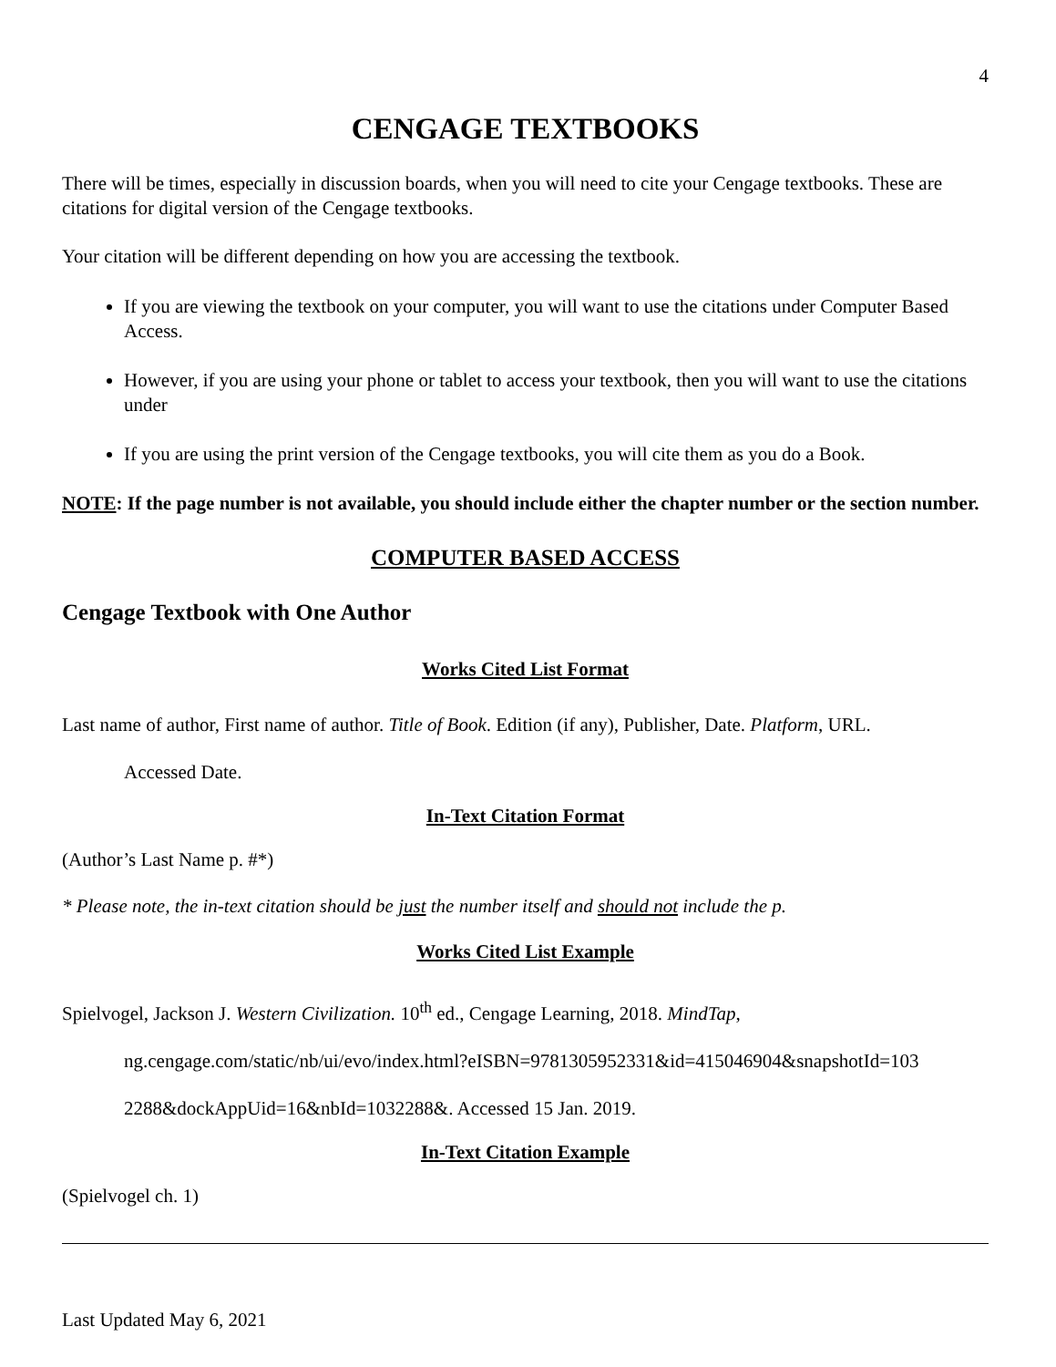4
CENGAGE TEXTBOOKS
There will be times, especially in discussion boards, when you will need to cite your Cengage textbooks. These are citations for digital version of the Cengage textbooks.
Your citation will be different depending on how you are accessing the textbook.
If you are viewing the textbook on your computer, you will want to use the citations under Computer Based Access.
However, if you are using your phone or tablet to access your textbook, then you will want to use the citations under
If you are using the print version of the Cengage textbooks, you will cite them as you do a Book.
NOTE: If the page number is not available, you should include either the chapter number or the section number.
COMPUTER BASED ACCESS
Cengage Textbook with One Author
Works Cited List Format
Last name of author, First name of author. Title of Book. Edition (if any), Publisher, Date. Platform, URL.
Accessed Date.
In-Text Citation Format
(Author’s Last Name p. #*)
* Please note, the in-text citation should be just the number itself and should not include the p.
Works Cited List Example
Spielvogel, Jackson J. Western Civilization. 10<sup>th</sup> ed., Cengage Learning, 2018. MindTap,
ng.cengage.com/static/nb/ui/evo/index.html?eISBN=9781305952331&id=415046904&snapshotId=103
2288&dockAppUid=16&nbId=1032288&. Accessed 15 Jan. 2019.
In-Text Citation Example
(Spielvogel ch. 1)
Last Updated May 6, 2021